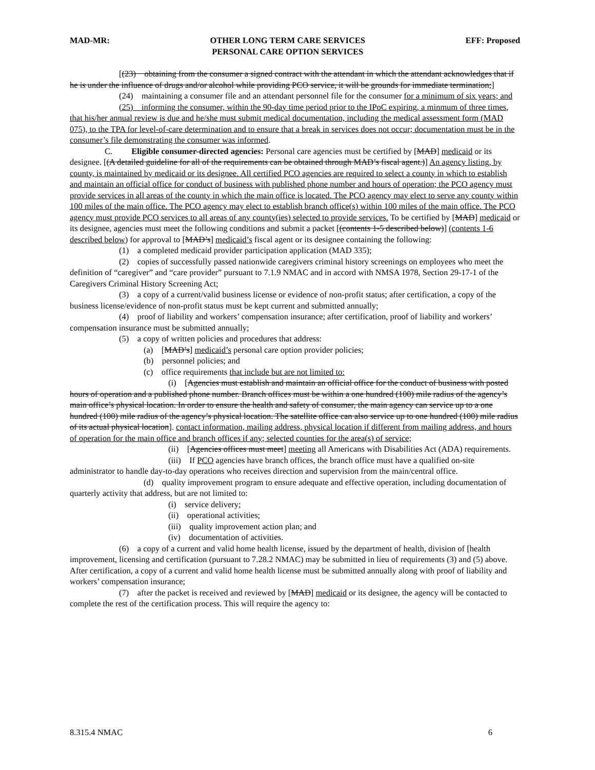MAD-MR: OTHER LONG TERM CARE SERVICES
PERSONAL CARE OPTION SERVICES EFF: Proposed
[(23) obtaining from the consumer a signed contract with the attendant in which the attendant acknowledges that if he is under the influence of drugs and/or alcohol while providing PCO service, it will be grounds for immediate termination;]
(24) maintaining a consumer file and an attendant personnel file for the consumer for a minimum of six years; and
(25) informing the consumer, within the 90-day time period prior to the IPoC expiring, a minmum of three times, that his/her annual review is due and he/she must submit medical documentation, including the medical assessment form (MAD 075), to the TPA for level-of-care determination and to ensure that a break in services does not occur; documentation must be in the consumer’s file demonstrating the consumer was informed.
C. Eligible consumer-directed agencies: Personal care agencies must be certified by [MAD] medicaid or its designee. [(A detailed guideline for all of the requirements can be obtained through MAD’s fiscal agent.)] An agency listing, by county, is maintained by medicaid or its designee. All certified PCO agencies are required to select a county in which to establish and maintain an official office for conduct of business with published phone number and hours of operation; the PCO agency must provide services in all areas of the county in which the main office is located. The PCO agency may elect to serve any county within 100 miles of the main office. The PCO agency may elect to establish branch office(s) within 100 miles of the main office. The PCO agency must provide PCO services to all areas of any county(ies) selected to provide services. To be certified by [MAD] medicaid or its designee, agencies must meet the following conditions and submit a packet [(contents 1-5 described below)] (contents 1-6 described below) for approval to [MAD’s] medicaid’s fiscal agent or its designee containing the following:
(1) a completed medicaid provider participation application (MAD 335);
(2) copies of successfully passed nationwide caregivers criminal history screenings on employees who meet the definition of “caregiver” and “care provider” pursuant to 7.1.9 NMAC and in accord with NMSA 1978, Section 29-17-1 of the Caregivers Criminal History Screening Act;
(3) a copy of a current/valid business license or evidence of non-profit status; after certification, a copy of the business license/evidence of non-profit status must be kept current and submitted annually;
(4) proof of liability and workers’ compensation insurance; after certification, proof of liability and workers’ compensation insurance must be submitted annually;
(5) a copy of written policies and procedures that address:
(a) [MAD’s] medicaid’s personal care option provider policies;
(b) personnel policies; and
(c) office requirements that include but are not limited to:
(i) [Agencies must establish and maintain an official office for the conduct of business with posted hours of operation and a published phone number. Branch offices must be within a one hundred (100) mile radius of the agency’s main office’s physical location. In order to ensure the health and safety of consumer, the main agency can service up to a one hundred (100) mile radius of the agency’s physical location. The satellite office can also service up to one hundred (100) mile radius of its actual physical location]. contact information, mailing address, physical location if different from mailing address, and hours of operation for the main office and branch offices if any; selected counties for the area(s) of service;
(ii) [Agencies offices must meet] meeting all Americans with Disabilities Act (ADA) requirements.
(iii) If PCO agencies have branch offices, the branch office must have a qualified on-site administrator to handle day-to-day operations who receives direction and supervision from the main/central office.
(d) quality improvement program to ensure adequate and effective operation, including documentation of quarterly activity that address, but are not limited to:
(i) service delivery;
(ii) operational activities;
(iii) quality improvement action plan; and
(iv) documentation of activities.
(6) a copy of a current and valid home health license, issued by the department of health, division of [health improvement, licensing and certification (pursuant to 7.28.2 NMAC) may be submitted in lieu of requirements (3) and (5) above. After certification, a copy of a current and valid home health license must be submitted annually along with proof of liability and workers’ compensation insurance;
(7) after the packet is received and reviewed by [MAD] medicaid or its designee, the agency will be contacted to complete the rest of the certification process. This will require the agency to:
8.315.4 NMAC 6